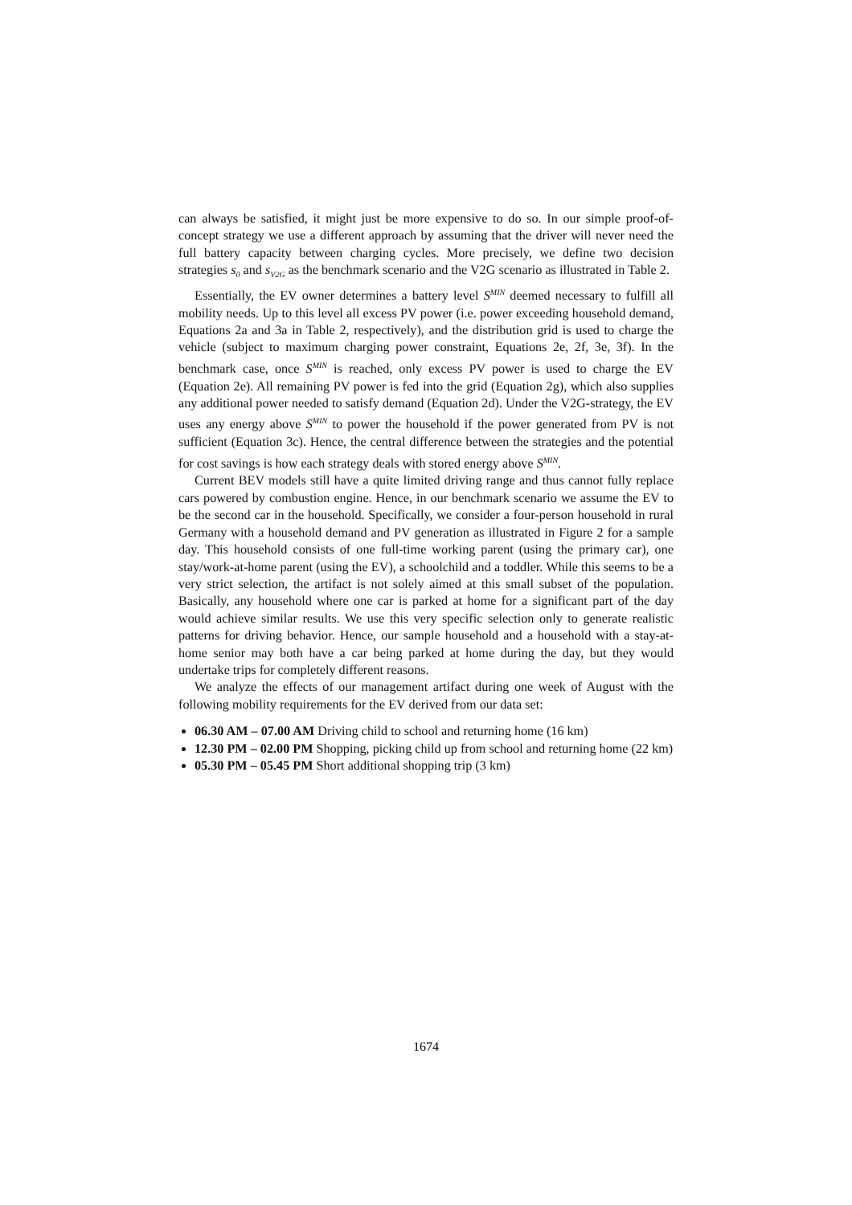can always be satisfied, it might just be more expensive to do so. In our simple proof-of-concept strategy we use a different approach by assuming that the driver will never need the full battery capacity between charging cycles. More precisely, we define two decision strategies s<sub>0</sub> and s<sub>V2G</sub> as the benchmark scenario and the V2G scenario as illustrated in Table 2.
Essentially, the EV owner determines a battery level S<sup>MIN</sup> deemed necessary to fulfill all mobility needs. Up to this level all excess PV power (i.e. power exceeding household demand, Equations 2a and 3a in Table 2, respectively), and the distribution grid is used to charge the vehicle (subject to maximum charging power constraint, Equations 2e, 2f, 3e, 3f). In the benchmark case, once S<sup>MIN</sup> is reached, only excess PV power is used to charge the EV (Equation 2e). All remaining PV power is fed into the grid (Equation 2g), which also supplies any additional power needed to satisfy demand (Equation 2d). Under the V2G-strategy, the EV uses any energy above S<sup>MIN</sup> to power the household if the power generated from PV is not sufficient (Equation 3c). Hence, the central difference between the strategies and the potential for cost savings is how each strategy deals with stored energy above S<sup>MIN</sup>.
Current BEV models still have a quite limited driving range and thus cannot fully replace cars powered by combustion engine. Hence, in our benchmark scenario we assume the EV to be the second car in the household. Specifically, we consider a four-person household in rural Germany with a household demand and PV generation as illustrated in Figure 2 for a sample day. This household consists of one full-time working parent (using the primary car), one stay/work-at-home parent (using the EV), a schoolchild and a toddler. While this seems to be a very strict selection, the artifact is not solely aimed at this small subset of the population. Basically, any household where one car is parked at home for a significant part of the day would achieve similar results. We use this very specific selection only to generate realistic patterns for driving behavior. Hence, our sample household and a household with a stay-at-home senior may both have a car being parked at home during the day, but they would undertake trips for completely different reasons.
We analyze the effects of our management artifact during one week of August with the following mobility requirements for the EV derived from our data set:
06.30 AM – 07.00 AM Driving child to school and returning home (16 km)
12.30 PM – 02.00 PM Shopping, picking child up from school and returning home (22 km)
05.30 PM – 05.45 PM Short additional shopping trip (3 km)
1674